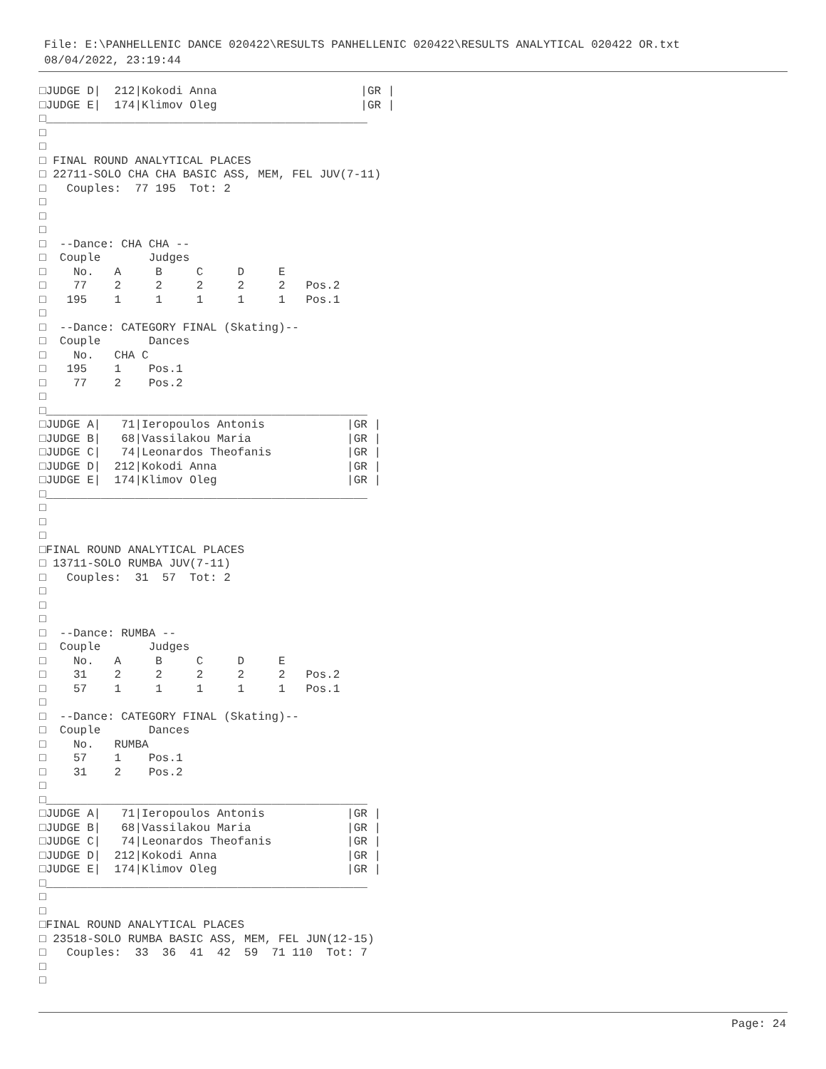File: E:\PANHELLENIC DANCE 020422\RESULTS PANHELLENIC 020422\RESULTS ANALYTICAL 020422 OR.txt
08/04/2022, 23:19:44
□JUDGE D|  212|Kokodi Anna                     |GR |
□JUDGE E|  174|Klimov Oleg                     |GR |
□_______________________________________________
□
□
□ FINAL ROUND ANALYTICAL PLACES
□ 22711-SOLO CHA CHA BASIC ASS, MEM, FEL JUV(7-11)
□   Couples:  77 195  Tot: 2
□
□
□
□  --Dance: CHA CHA --
□  Couple       Judges
□    No.   A     B     C     D     E
□    77    2     2     2     2     2   Pos.2
□   195    1     1     1     1     1   Pos.1
□
□  --Dance: CATEGORY FINAL (Skating)--
□  Couple       Dances
□    No.   CHA C
□   195    1    Pos.1
□    77    2    Pos.2
□
□_______________________________________________
□JUDGE A|   71|Ieropoulos Antonis            |GR |
□JUDGE B|   68|Vassilakou Maria              |GR |
□JUDGE C|   74|Leonardos Theofanis           |GR |
□JUDGE D|  212|Kokodi Anna                   |GR |
□JUDGE E|  174|Klimov Oleg                   |GR |
□_______________________________________________
□
□
□
□FINAL ROUND ANALYTICAL PLACES
□ 13711-SOLO RUMBA JUV(7-11)
□   Couples:  31  57  Tot: 2
□
□
□
□  --Dance: RUMBA --
□  Couple       Judges
□    No.   A     B     C     D     E
□    31    2     2     2     2     2   Pos.2
□    57    1     1     1     1     1   Pos.1
□
□  --Dance: CATEGORY FINAL (Skating)--
□  Couple       Dances
□    No.   RUMBA
□    57    1    Pos.1
□    31    2    Pos.2
□
□_______________________________________________
□JUDGE A|   71|Ieropoulos Antonis            |GR |
□JUDGE B|   68|Vassilakou Maria              |GR |
□JUDGE C|   74|Leonardos Theofanis           |GR |
□JUDGE D|  212|Kokodi Anna                   |GR |
□JUDGE E|  174|Klimov Oleg                   |GR |
□_______________________________________________
□
□
□FINAL ROUND ANALYTICAL PLACES
□ 23518-SOLO RUMBA BASIC ASS, MEM, FEL JUN(12-15)
□   Couples:  33  36  41  42  59  71 110  Tot: 7
□
□
Page: 24